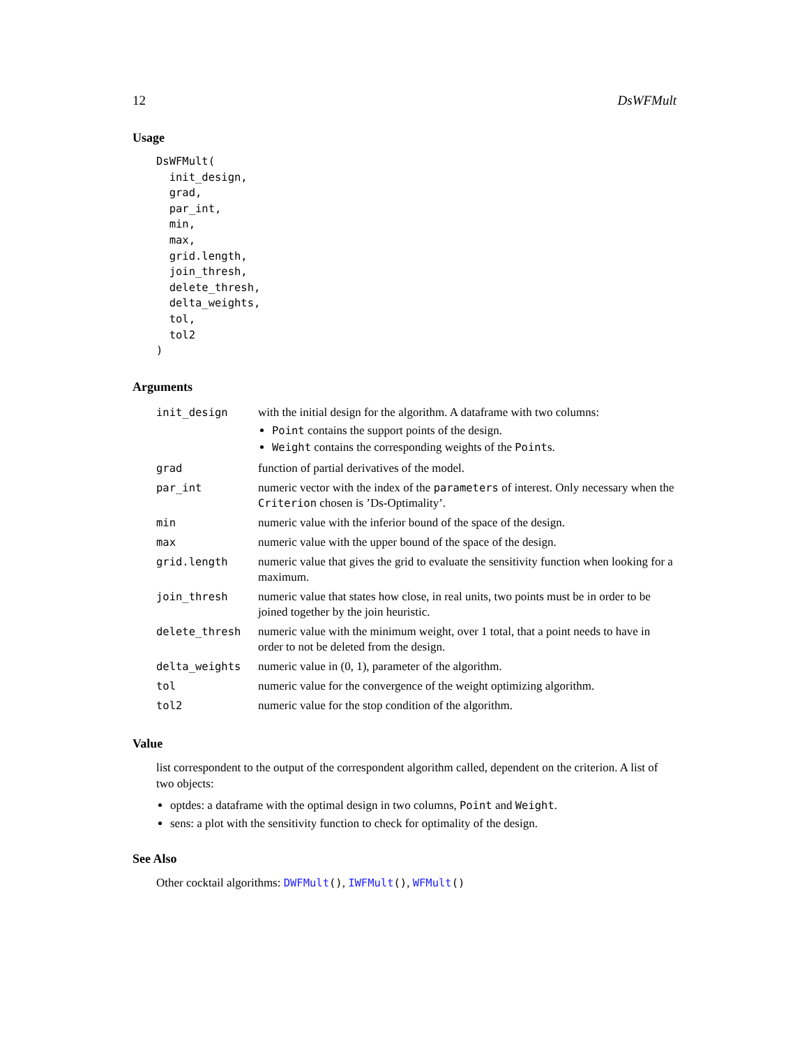12 DsWFMult
Usage
DsWFMult(
  init_design,
  grad,
  par_int,
  min,
  max,
  grid.length,
  join_thresh,
  delete_thresh,
  delta_weights,
  tol,
  tol2
)
Arguments
| init_design | with the initial design for the algorithm. A dataframe with two columns: Point contains the support points of the design. Weight contains the corresponding weights of the Point s. |
| grad | function of partial derivatives of the model. |
| par_int | numeric vector with the index of the parameters of interest. Only necessary when the Criterion chosen is ’Ds-Optimality’. |
| min | numeric value with the inferior bound of the space of the design. |
| max | numeric value with the upper bound of the space of the design. |
| grid.length | numeric value that gives the grid to evaluate the sensitivity function when looking for a maximum. |
| join_thresh | numeric value that states how close, in real units, two points must be in order to be joined together by the join heuristic. |
| delete_thresh | numeric value with the minimum weight, over 1 total, that a point needs to have in order to not be deleted from the design. |
| delta_weights | numeric value in (0, 1), parameter of the algorithm. |
| tol | numeric value for the convergence of the weight optimizing algorithm. |
| tol2 | numeric value for the stop condition of the algorithm. |
Value
list correspondent to the output of the correspondent algorithm called, dependent on the criterion. A list of two objects:
optdes: a dataframe with the optimal design in two columns, Point and Weight.
sens: a plot with the sensitivity function to check for optimality of the design.
See Also
Other cocktail algorithms: DWFMult(), IWFMult(), WFMult()